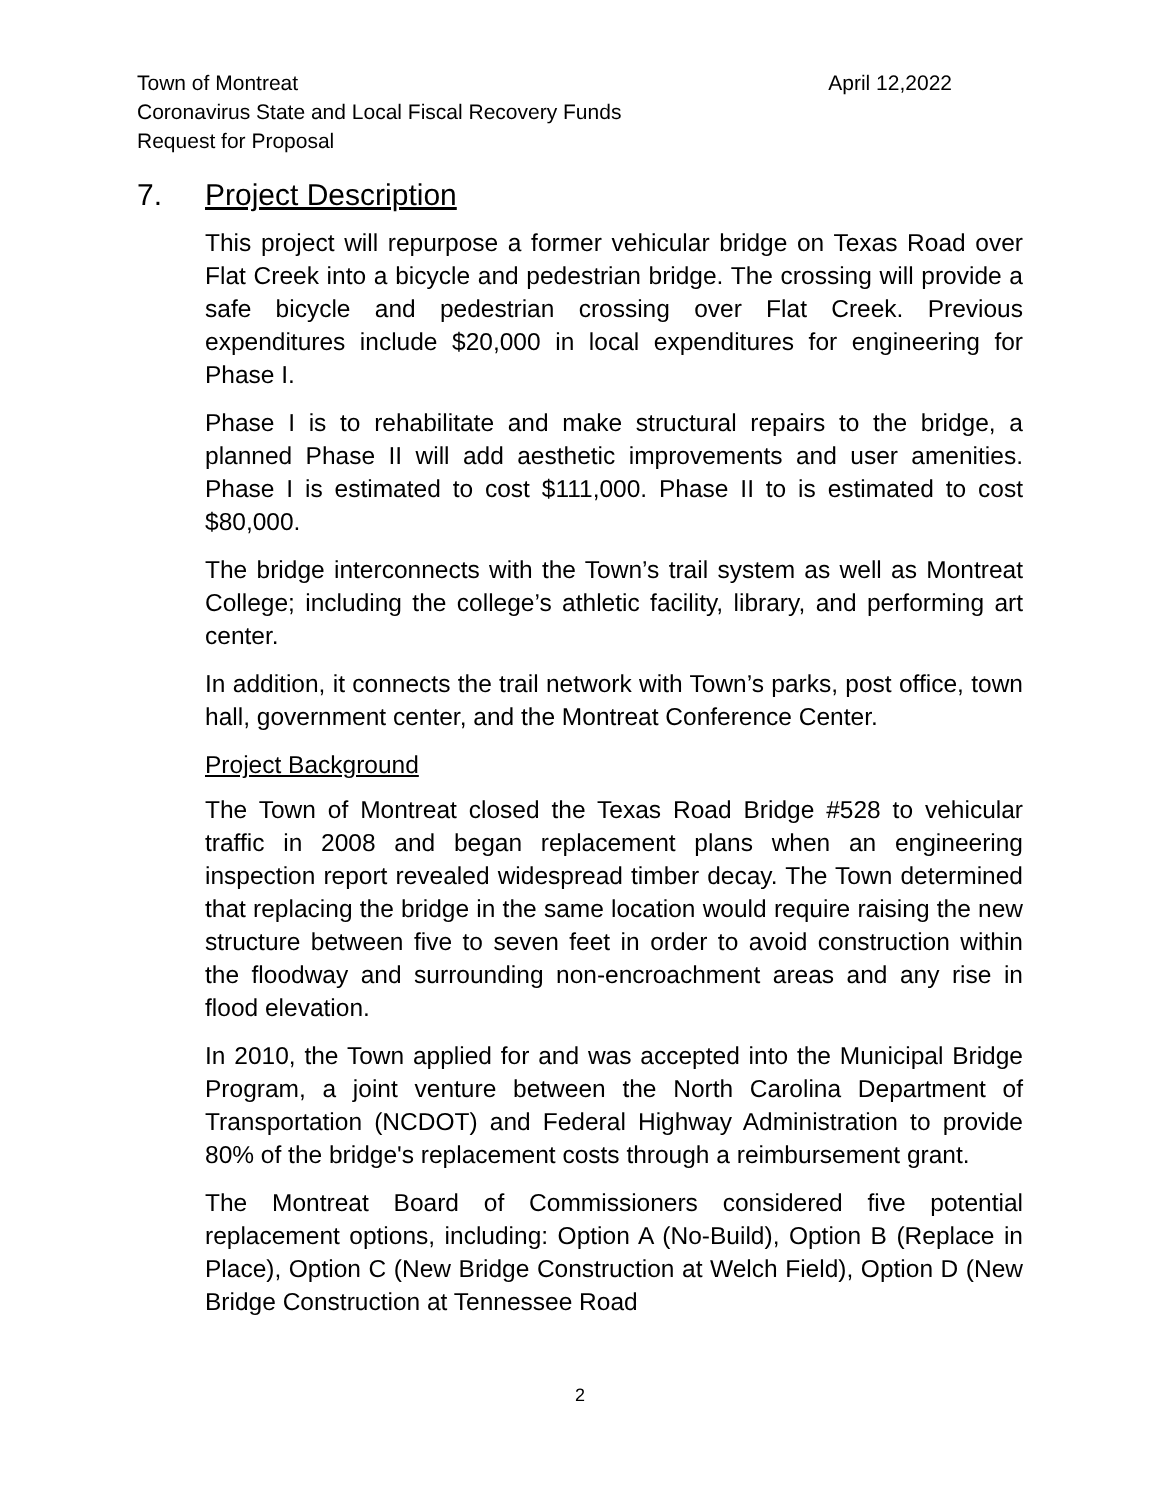April 12,2022 Town of Montreat
Coronavirus State and Local Fiscal Recovery Funds
Request for Proposal
7. Project Description
This project will repurpose a former vehicular bridge on Texas Road over Flat Creek into a bicycle and pedestrian bridge. The crossing will provide a safe bicycle and pedestrian crossing over Flat Creek. Previous expenditures include $20,000 in local expenditures for engineering for Phase I.
Phase I is to rehabilitate and make structural repairs to the bridge, a planned Phase II will add aesthetic improvements and user amenities. Phase I is estimated to cost $111,000. Phase II to is estimated to cost $80,000.
The bridge interconnects with the Town’s trail system as well as Montreat College; including the college’s athletic facility, library, and performing art center.
In addition, it connects the trail network with Town’s parks, post office, town hall, government center, and the Montreat Conference Center.
Project Background
The Town of Montreat closed the Texas Road Bridge #528 to vehicular traffic in 2008 and began replacement plans when an engineering inspection report revealed widespread timber decay. The Town determined that replacing the bridge in the same location would require raising the new structure between five to seven feet in order to avoid construction within the floodway and surrounding non-encroachment areas and any rise in flood elevation.
In 2010, the Town applied for and was accepted into the Municipal Bridge Program, a joint venture between the North Carolina Department of Transportation (NCDOT) and Federal Highway Administration to provide 80% of the bridge's replacement costs through a reimbursement grant.
The Montreat Board of Commissioners considered five potential replacement options, including: Option A (No-Build), Option B (Replace in Place), Option C (New Bridge Construction at Welch Field), Option D (New Bridge Construction at Tennessee Road
2